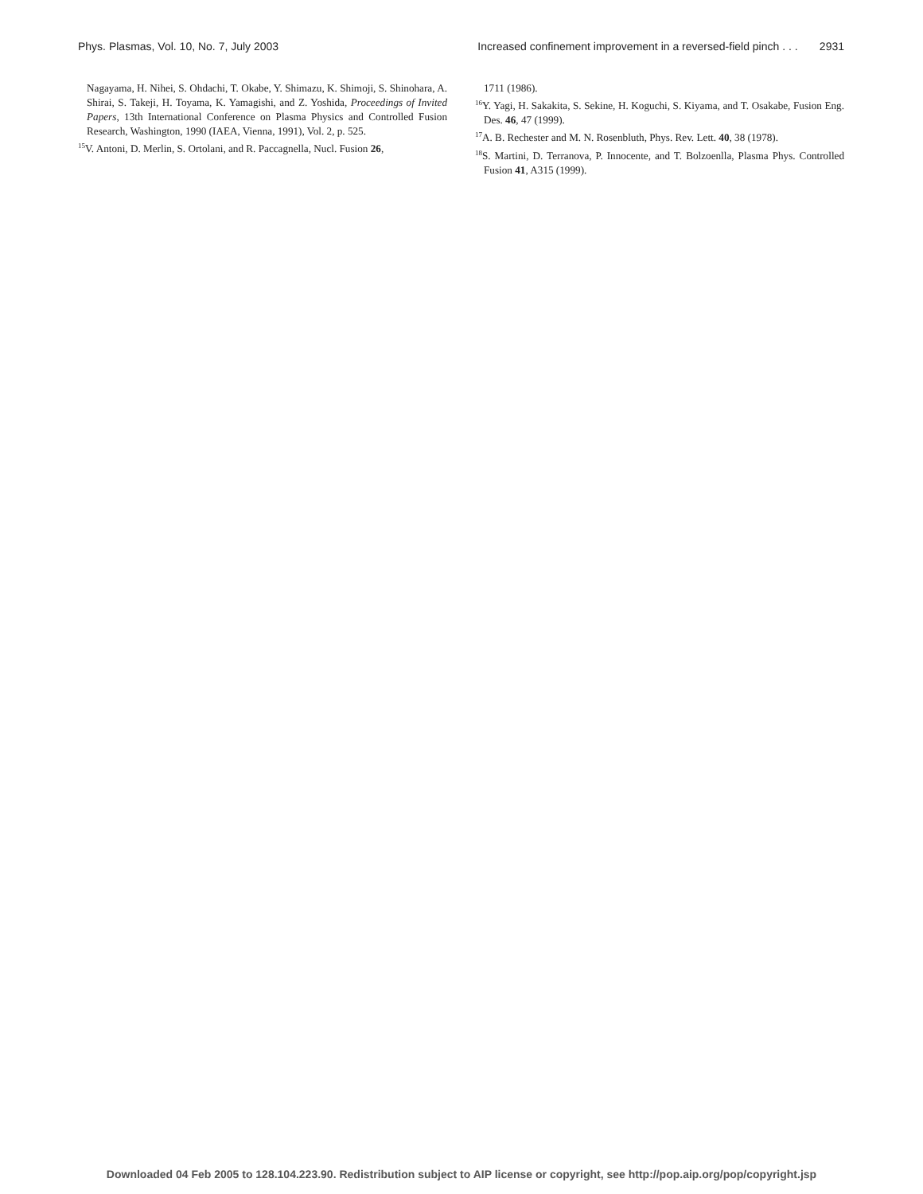Phys. Plasmas, Vol. 10, No. 7, July 2003 Increased confinement improvement in a reversed-field pinch . . . 2931
Nagayama, H. Nihei, S. Ohdachi, T. Okabe, Y. Shimazu, K. Shimoji, S. Shinohara, A. Shirai, S. Takeji, H. Toyama, K. Yamagishi, and Z. Yoshida, Proceedings of Invited Papers, 13th International Conference on Plasma Physics and Controlled Fusion Research, Washington, 1990 (IAEA, Vienna, 1991), Vol. 2, p. 525.
<sup>15</sup> V. Antoni, D. Merlin, S. Ortolani, and R. Paccagnella, Nucl. Fusion 26,
1711 (1986).
<sup>16</sup> Y. Yagi, H. Sakakita, S. Sekine, H. Koguchi, S. Kiyama, and T. Osakabe, Fusion Eng. Des. 46, 47 (1999).
<sup>17</sup> A. B. Rechester and M. N. Rosenbluth, Phys. Rev. Lett. 40, 38 (1978).
<sup>18</sup>S. Martini, D. Terranova, P. Innocente, and T. Bolzoenlla, Plasma Phys. Controlled Fusion 41, A315 (1999).
Downloaded 04 Feb 2005 to 128.104.223.90. Redistribution subject to AIP license or copyright, see http://pop.aip.org/pop/copyright.jsp